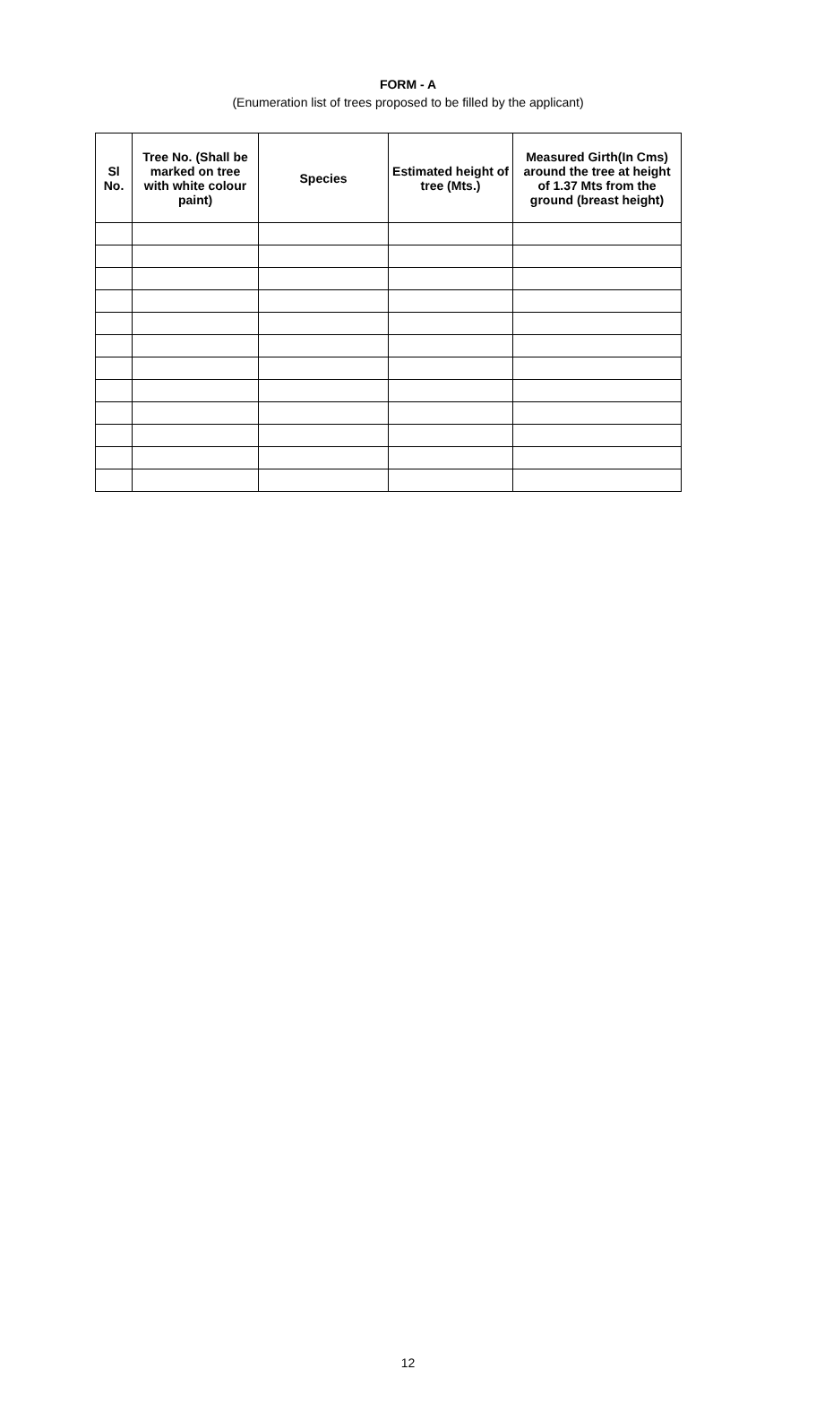FORM - A
(Enumeration list of trees proposed to be filled by the applicant)
| Sl No. | Tree No. (Shall be marked on tree with white colour paint) | Species | Estimated height of tree (Mts.) | Measured Girth(In Cms) around the tree at height of 1.37 Mts from the ground (breast height) |
| --- | --- | --- | --- | --- |
12